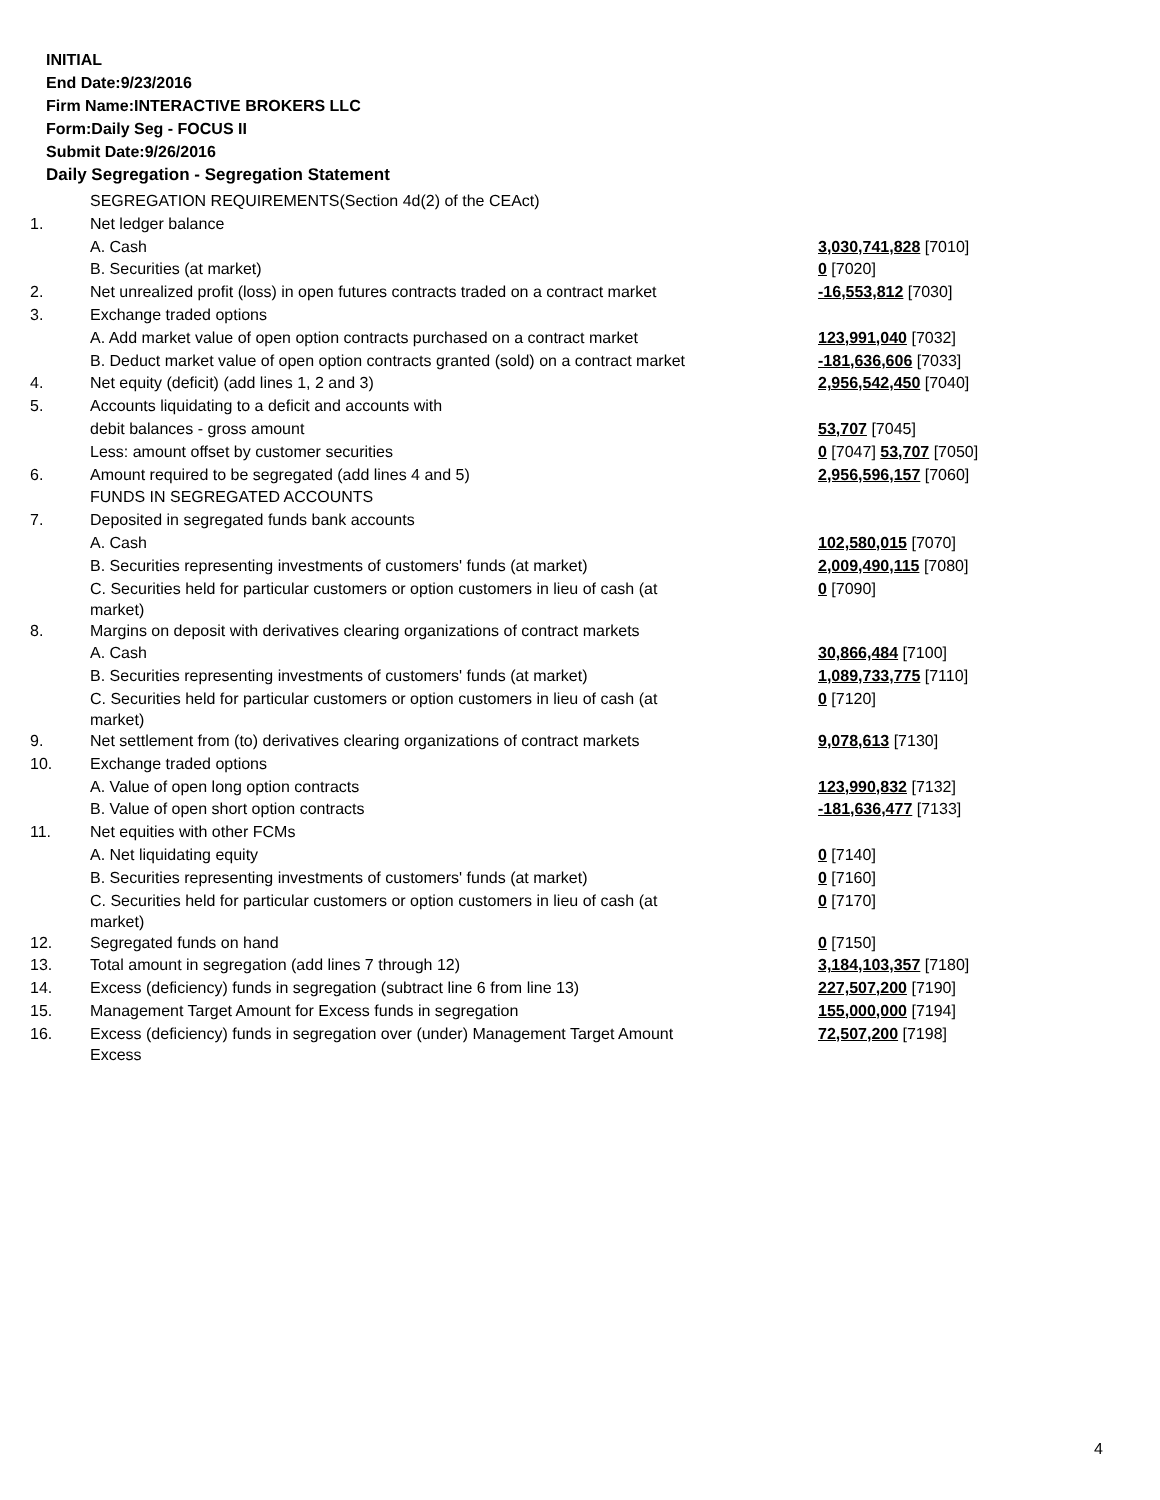INITIAL
End Date:9/23/2016
Firm Name:INTERACTIVE BROKERS LLC
Form:Daily Seg - FOCUS II
Submit Date:9/26/2016
Daily Segregation - Segregation Statement
| | SEGREGATION REQUIREMENTS(Section 4d(2) of the CEAct) | |
| 1. | Net ledger balance | |
| | A. Cash | 3,030,741,828 [7010] |
| | B. Securities (at market) | 0 [7020] |
| 2. | Net unrealized profit (loss) in open futures contracts traded on a contract market | -16,553,812 [7030] |
| 3. | Exchange traded options | |
| | A. Add market value of open option contracts purchased on a contract market | 123,991,040 [7032] |
| | B. Deduct market value of open option contracts granted (sold) on a contract market | -181,636,606 [7033] |
| 4. | Net equity (deficit) (add lines 1, 2 and 3) | 2,956,542,450 [7040] |
| 5. | Accounts liquidating to a deficit and accounts with | |
| | debit balances - gross amount | 53,707 [7045] |
| | Less: amount offset by customer securities | 0 [7047] 53,707 [7050] |
| 6. | Amount required to be segregated (add lines 4 and 5) | 2,956,596,157 [7060] |
| | FUNDS IN SEGREGATED ACCOUNTS | |
| 7. | Deposited in segregated funds bank accounts | |
| | A. Cash | 102,580,015 [7070] |
| | B. Securities representing investments of customers' funds (at market) | 2,009,490,115 [7080] |
| | C. Securities held for particular customers or option customers in lieu of cash (at market) | 0 [7090] |
| 8. | Margins on deposit with derivatives clearing organizations of contract markets | |
| | A. Cash | 30,866,484 [7100] |
| | B. Securities representing investments of customers' funds (at market) | 1,089,733,775 [7110] |
| | C. Securities held for particular customers or option customers in lieu of cash (at market) | 0 [7120] |
| 9. | Net settlement from (to) derivatives clearing organizations of contract markets | 9,078,613 [7130] |
| 10. | Exchange traded options | |
| | A. Value of open long option contracts | 123,990,832 [7132] |
| | B. Value of open short option contracts | -181,636,477 [7133] |
| 11. | Net equities with other FCMs | |
| | A. Net liquidating equity | 0 [7140] |
| | B. Securities representing investments of customers' funds (at market) | 0 [7160] |
| | C. Securities held for particular customers or option customers in lieu of cash (at market) | 0 [7170] |
| 12. | Segregated funds on hand | 0 [7150] |
| 13. | Total amount in segregation (add lines 7 through 12) | 3,184,103,357 [7180] |
| 14. | Excess (deficiency) funds in segregation (subtract line 6 from line 13) | 227,507,200 [7190] |
| 15. | Management Target Amount for Excess funds in segregation | 155,000,000 [7194] |
| 16. | Excess (deficiency) funds in segregation over (under) Management Target Amount Excess | 72,507,200 [7198] |
4